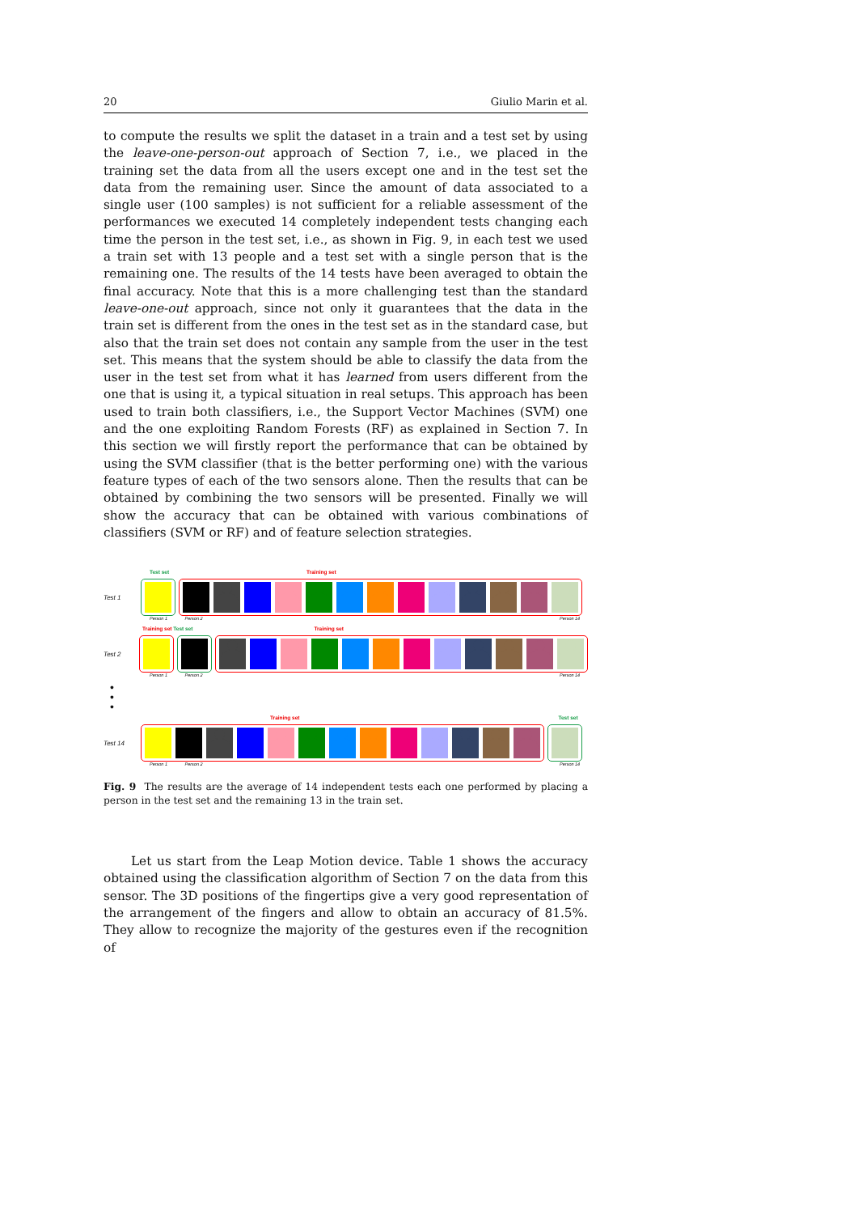20 Giulio Marin et al.
to compute the results we split the dataset in a train and a test set by using the leave-one-person-out approach of Section 7, i.e., we placed in the training set the data from all the users except one and in the test set the data from the remaining user. Since the amount of data associated to a single user (100 samples) is not sufficient for a reliable assessment of the performances we executed 14 completely independent tests changing each time the person in the test set, i.e., as shown in Fig. 9, in each test we used a train set with 13 people and a test set with a single person that is the remaining one. The results of the 14 tests have been averaged to obtain the final accuracy. Note that this is a more challenging test than the standard leave-one-out approach, since not only it guarantees that the data in the train set is different from the ones in the test set as in the standard case, but also that the train set does not contain any sample from the user in the test set. This means that the system should be able to classify the data from the user in the test set from what it has learned from users different from the one that is using it, a typical situation in real setups. This approach has been used to train both classifiers, i.e., the Support Vector Machines (SVM) one and the one exploiting Random Forests (RF) as explained in Section 7. In this section we will firstly report the performance that can be obtained by using the SVM classifier (that is the better performing one) with the various feature types of each of the two sensors alone. Then the results that can be obtained by combining the two sensors will be presented. Finally we will show the accuracy that can be obtained with various combinations of classifiers (SVM or RF) and of feature selection strategies.
Test set Training set
Test 1
Person 1 Person 2 Person 14
Training set Test set Training set
Test 2
Person 1 Person 2 Person 14
•
•
•
Training set Test set
Test 14
Person 1 Person 2 Person 14
Fig. 9 The results are the average of 14 independent tests each one performed by placing a person in the test set and the remaining 13 in the train set.
Let us start from the Leap Motion device. Table 1 shows the accuracy obtained using the classification algorithm of Section 7 on the data from this sensor. The 3D positions of the fingertips give a very good representation of the arrangement of the fingers and allow to obtain an accuracy of 81.5%. They allow to recognize the majority of the gestures even if the recognition of